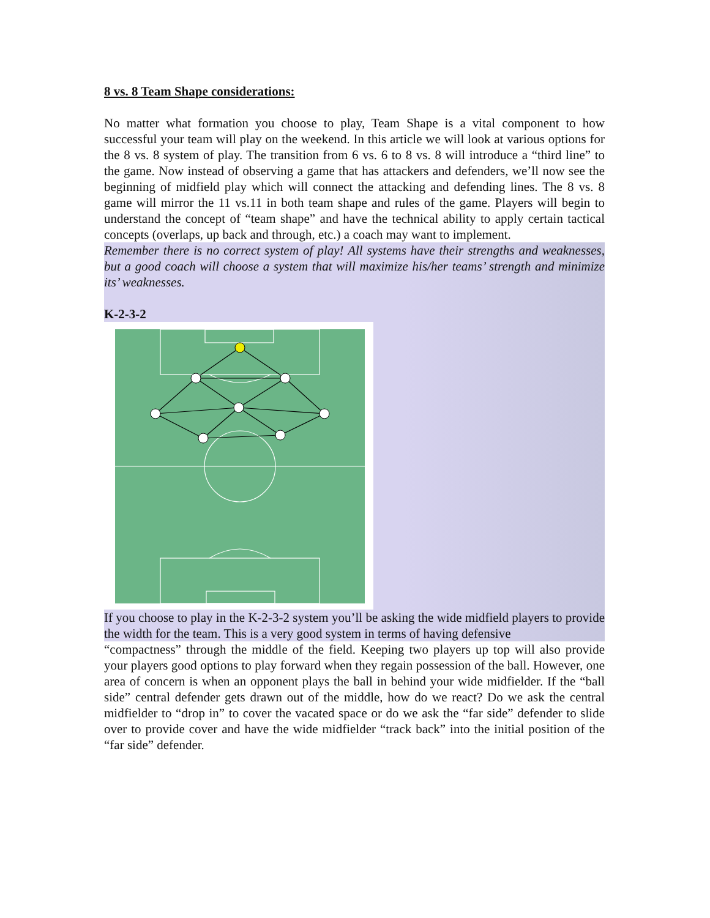8 vs. 8 Team Shape considerations:
No matter what formation you choose to play, Team Shape is a vital component to how successful your team will play on the weekend. In this article we will look at various options for the 8 vs. 8 system of play. The transition from 6 vs. 6 to 8 vs. 8 will introduce a “third line” to the game. Now instead of observing a game that has attackers and defenders, we’ll now see the beginning of midfield play which will connect the attacking and defending lines. The 8 vs. 8 game will mirror the 11 vs.11 in both team shape and rules of the game. Players will begin to understand the concept of “team shape” and have the technical ability to apply certain tactical concepts (overlaps, up back and through, etc.) a coach may want to implement.
Remember there is no correct system of play! All systems have their strengths and weaknesses, but a good coach will choose a system that will maximize his/her teams’ strength and minimize its’ weaknesses.
K-2-3-2
If you choose to play in the K-2-3-2 system you’ll be asking the wide midfield players to provide the width for the team. This is a very good system in terms of having defensive
“compactness” through the middle of the field. Keeping two players up top will also provide your players good options to play forward when they regain possession of the ball. However, one area of concern is when an opponent plays the ball in behind your wide midfielder. If the “ball side” central defender gets drawn out of the middle, how do we react? Do we ask the central midfielder to “drop in” to cover the vacated space or do we ask the “far side” defender to slide over to provide cover and have the wide midfielder “track back” into the initial position of the “far side” defender.